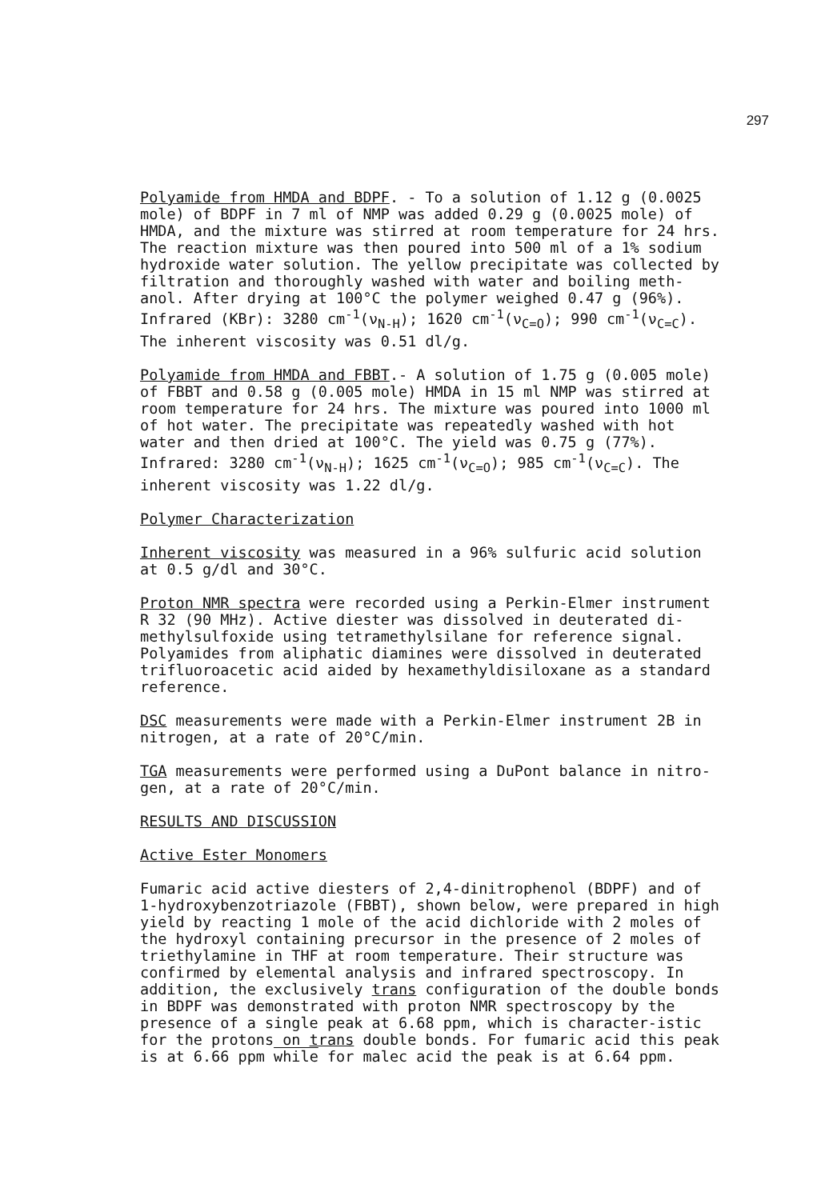297
Polyamide from HMDA and BDPF. - To a solution of 1.12 g (0.0025 mole) of BDPF in 7 ml of NMP was added 0.29 g (0.0025 mole) of HMDA, and the mixture was stirred at room temperature for 24 hrs. The reaction mixture was then poured into 500 ml of a 1% sodium hydroxide water solution. The yellow precipitate was collected by filtration and thoroughly washed with water and boiling meth-anol. After drying at 100°C the polymer weighed 0.47 g (96%). Infrared (KBr): 3280 cm<sup>-1</sup>(ν<sub>N-H</sub>); 1620 cm<sup>-1</sup>(ν<sub>C=O</sub>); 990 cm<sup>-1</sup>(ν<sub>C=C</sub>). The inherent viscosity was 0.51 dl/g.
Polyamide from HMDA and FBBT.- A solution of 1.75 g (0.005 mole) of FBBT and 0.58 g (0.005 mole) HMDA in 15 ml NMP was stirred at room temperature for 24 hrs. The mixture was poured into 1000 ml of hot water. The precipitate was repeatedly washed with hot water and then dried at 100°C. The yield was 0.75 g (77%). Infrared: 3280 cm<sup>-1</sup>(ν<sub>N-H</sub>); 1625 cm<sup>-1</sup>(ν<sub>C=O</sub>); 985 cm<sup>-1</sup>(ν<sub>C=C</sub>). The inherent viscosity was 1.22 dl/g.
Polymer Characterization
Inherent viscosity was measured in a 96% sulfuric acid solution at 0.5 g/dl and 30°C.
Proton NMR spectra were recorded using a Perkin-Elmer instrument R 32 (90 MHz). Active diester was dissolved in deuterated di-methylsulfoxide using tetramethylsilane for reference signal. Polyamides from aliphatic diamines were dissolved in deuterated trifluoroacetic acid aided by hexamethyldisiloxane as a standard reference.
DSC measurements were made with a Perkin-Elmer instrument 2B in nitrogen, at a rate of 20°C/min.
TGA measurements were performed using a DuPont balance in nitro-gen, at a rate of 20°C/min.
RESULTS AND DISCUSSION
Active Ester Monomers
Fumaric acid active diesters of 2,4-dinitrophenol (BDPF) and of 1-hydroxybenzotriazole (FBBT), shown below, were prepared in high yield by reacting 1 mole of the acid dichloride with 2 moles of the hydroxyl containing precursor in the presence of 2 moles of triethylamine in THF at room temperature. Their structure was confirmed by elemental analysis and infrared spectroscopy. In addition, the exclusively trans configuration of the double bonds in BDPF was demonstrated with proton NMR spectroscopy by the presence of a single peak at 6.68 ppm, which is character-istic for the protons on trans double bonds. For fumaric acid this peak is at 6.66 ppm while for malec acid the peak is at 6.64 ppm.